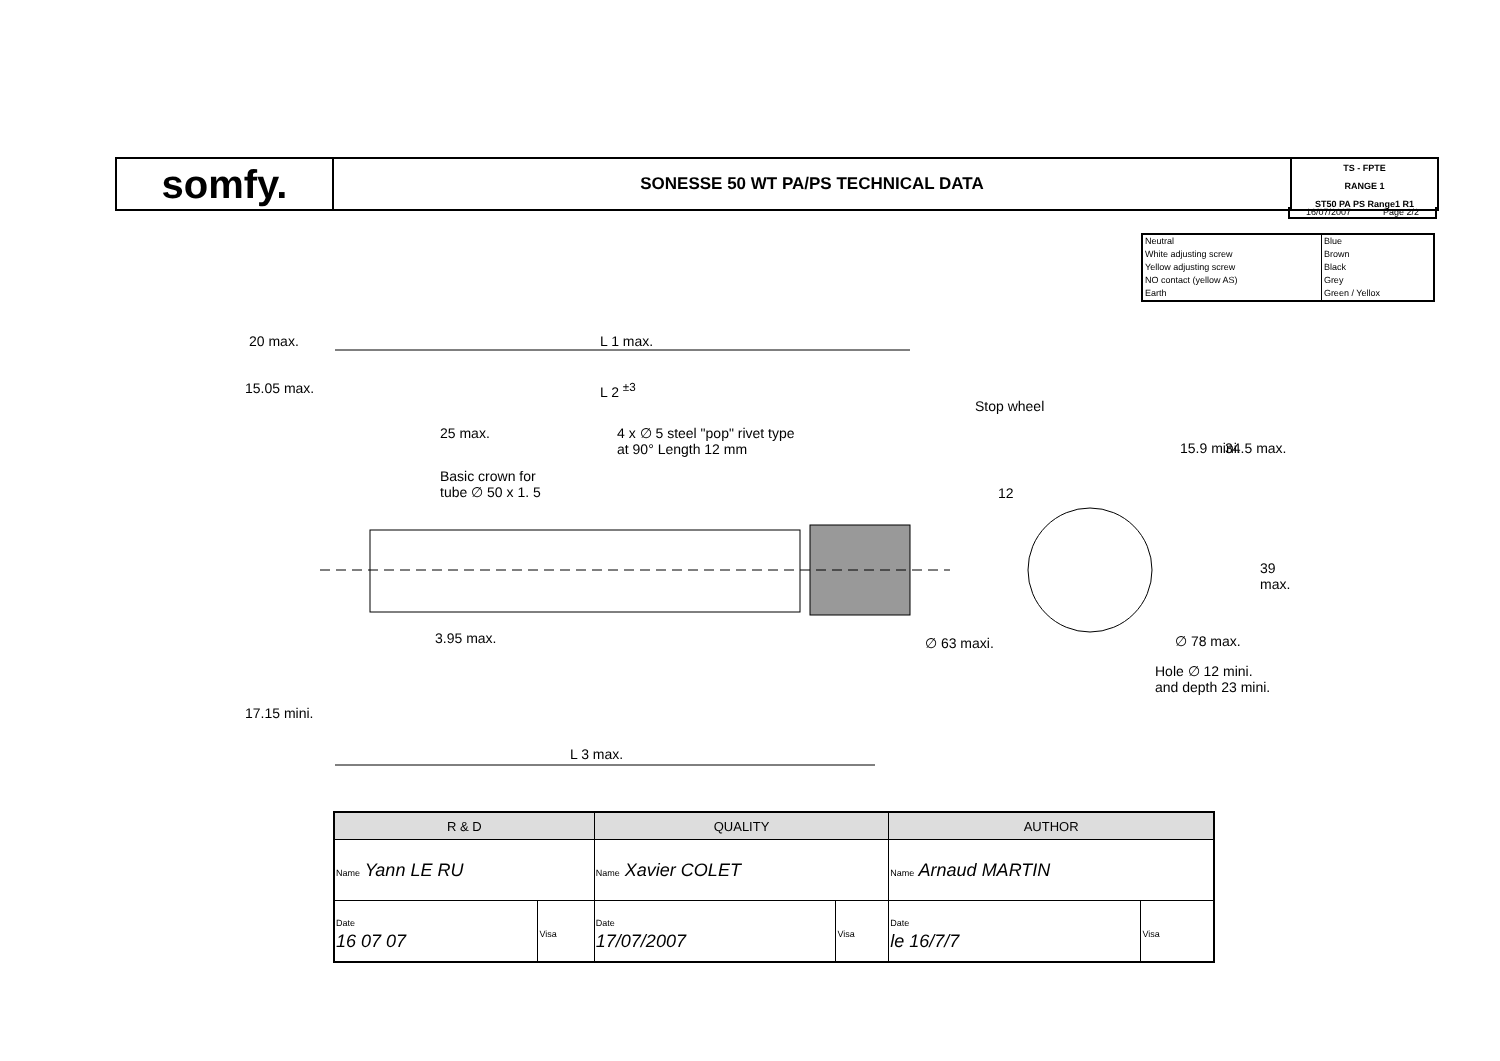somfy.
SONESSE 50 WT PA/PS TECHNICAL DATA
TS - FPTE
RANGE 1
ST50 PA PS Range1 R1
16/07/2007 Page 2/2
| Neutral | Blue |
| White adjusting screw | Brown |
| Yellow adjusting screw | Black |
| NO contact (yellow AS) | Grey |
| Earth | Green / Yellox |
20 max. L 1 max.
15.05 max. L 2 <sup>±3</sup>
Stop wheel
25 max. 4 x ∅ 5 steel "pop" rivet type
at 90° Length 12 mm
Basic crown for
tube ∅ 50 x 1. 5 12
15.9 mini. 34.5 max.
39 max.
3.95 max. ∅ 63 maxi. ∅ 78 max.
Hole ∅ 12 mini.
and depth 23 mini.
17.15 mini.
L 3 max.
| R & D | | QUALITY | | AUTHOR | |
| --- | --- | --- | --- | --- | --- |
| Name Yann LE RU | | Name Xavier COLET | | Name Arnaud MARTIN | |
| Date 16 07 07 | Visa | Date 17/07/2007 | Visa | Date le 16/7/7 | Visa |